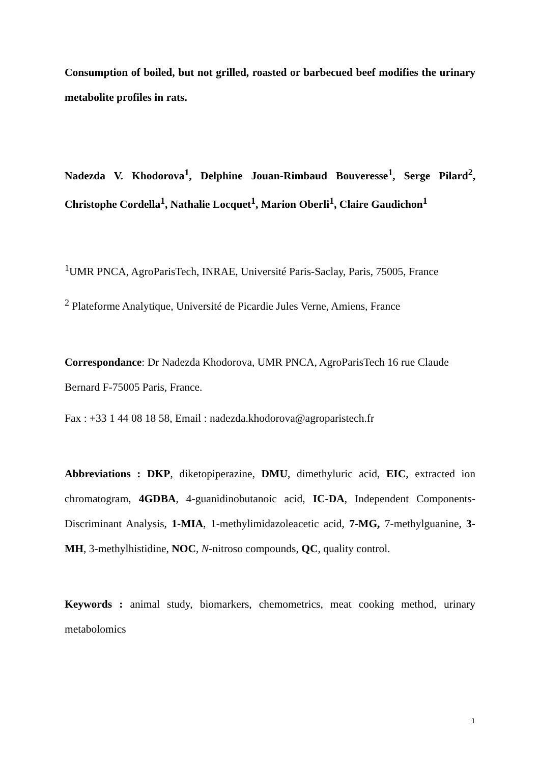Consumption of boiled, but not grilled, roasted or barbecued beef modifies the urinary metabolite profiles in rats.
Nadezda V. Khodorova<sup>1</sup>, Delphine Jouan-Rimbaud Bouveresse<sup>1</sup>, Serge Pilard<sup>2</sup>, Christophe Cordella<sup>1</sup>, Nathalie Locquet<sup>1</sup>, Marion Oberli<sup>1</sup>, Claire Gaudichon<sup>1</sup>
<sup>1</sup> UMR PNCA, AgroParisTech, INRAE, Université Paris-Saclay, Paris, 75005, France
<sup>2</sup> Plateforme Analytique, Université de Picardie Jules Verne, Amiens, France
Correspondance: Dr Nadezda Khodorova, UMR PNCA, AgroParisTech 16 rue Claude
Bernard F-75005 Paris, France.
Fax : +33 1 44 08 18 58, Email : nadezda.khodorova@agroparistech.fr
Abbreviations : DKP, diketopiperazine, DMU, dimethyluric acid, EIC, extracted ion chromatogram, 4GDBA, 4-guanidinobutanoic acid, IC-DA, Independent Components-Discriminant Analysis, 1-MIA, 1-methylimidazoleacetic acid, 7-MG, 7-methylguanine, 3-MH, 3-methylhistidine, NOC, N-nitroso compounds, QC, quality control.
Keywords : animal study, biomarkers, chemometrics, meat cooking method, urinary metabolomics
1